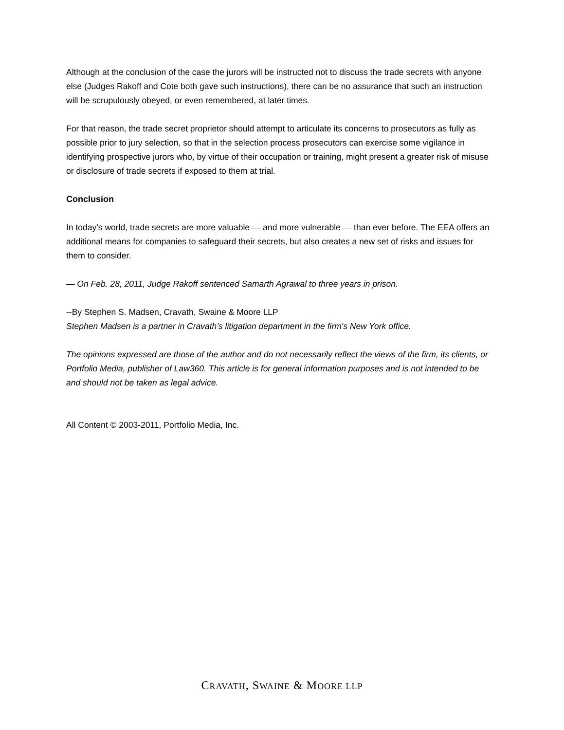Although at the conclusion of the case the jurors will be instructed not to discuss the trade secrets with anyone else (Judges Rakoff and Cote both gave such instructions), there can be no assurance that such an instruction will be scrupulously obeyed, or even remembered, at later times.
For that reason, the trade secret proprietor should attempt to articulate its concerns to prosecutors as fully as possible prior to jury selection, so that in the selection process prosecutors can exercise some vigilance in identifying prospective jurors who, by virtue of their occupation or training, might present a greater risk of misuse or disclosure of trade secrets if exposed to them at trial.
Conclusion
In today’s world, trade secrets are more valuable — and more vulnerable — than ever before. The EEA offers an additional means for companies to safeguard their secrets, but also creates a new set of risks and issues for them to consider.
— On Feb. 28, 2011, Judge Rakoff sentenced Samarth Agrawal to three years in prison.
--By Stephen S. Madsen, Cravath, Swaine & Moore LLP
Stephen Madsen is a partner in Cravath’s litigation department in the firm's New York office.
The opinions expressed are those of the author and do not necessarily reflect the views of the firm, its clients, or Portfolio Media, publisher of Law360. This article is for general information purposes and is not intended to be and should not be taken as legal advice.
All Content © 2003-2011, Portfolio Media, Inc.
CRAVATH, SWAINE & MOORE LLP